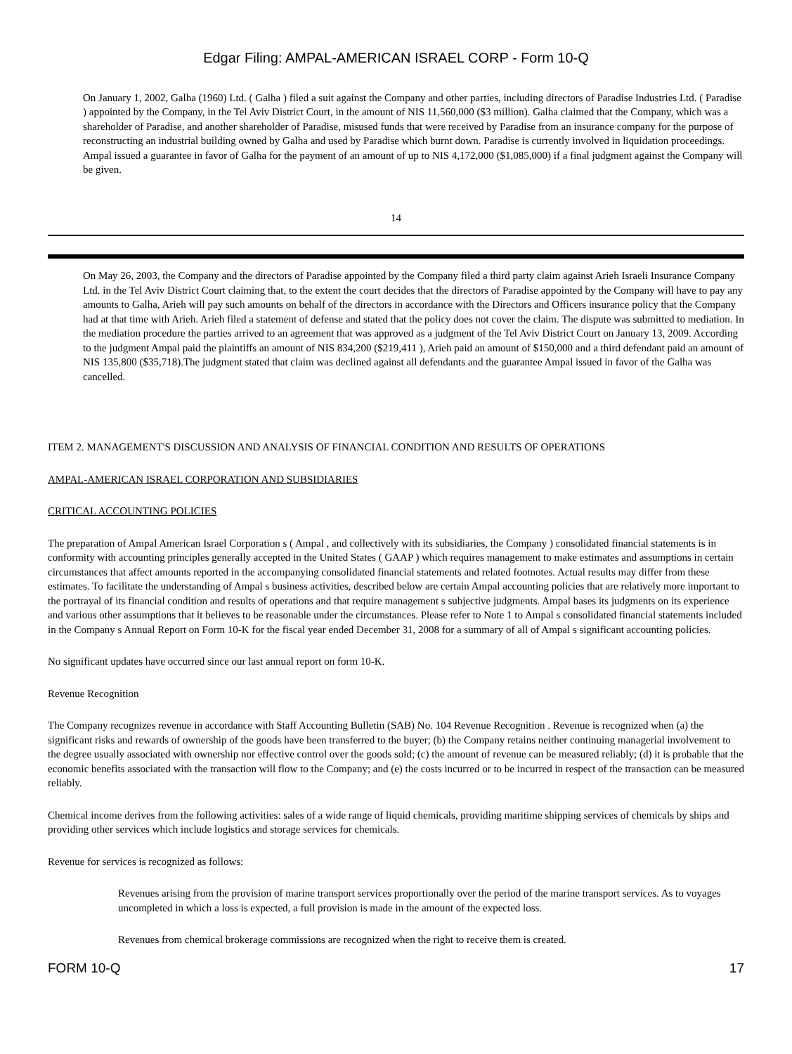Edgar Filing: AMPAL-AMERICAN ISRAEL CORP - Form 10-Q
On January 1, 2002, Galha (1960) Ltd. ( Galha ) filed a suit against the Company and other parties, including directors of Paradise Industries Ltd. ( Paradise ) appointed by the Company, in the Tel Aviv District Court, in the amount of NIS 11,560,000 ($3 million). Galha claimed that the Company, which was a shareholder of Paradise, and another shareholder of Paradise, misused funds that were received by Paradise from an insurance company for the purpose of reconstructing an industrial building owned by Galha and used by Paradise which burnt down. Paradise is currently involved in liquidation proceedings. Ampal issued a guarantee in favor of Galha for the payment of an amount of up to NIS 4,172,000 ($1,085,000) if a final judgment against the Company will be given.
14
On May 26, 2003, the Company and the directors of Paradise appointed by the Company filed a third party claim against Arieh Israeli Insurance Company Ltd. in the Tel Aviv District Court claiming that, to the extent the court decides that the directors of Paradise appointed by the Company will have to pay any amounts to Galha, Arieh will pay such amounts on behalf of the directors in accordance with the Directors and Officers insurance policy that the Company had at that time with Arieh. Arieh filed a statement of defense and stated that the policy does not cover the claim. The dispute was submitted to mediation. In the mediation procedure the parties arrived to an agreement that was approved as a judgment of the Tel Aviv District Court on January 13, 2009. According to the judgment Ampal paid the plaintiffs an amount of NIS 834,200 ($219,411 ), Arieh paid an amount of $150,000 and a third defendant paid an amount of NIS 135,800 ($35,718).The judgment stated that claim was declined against all defendants and the guarantee Ampal issued in favor of the Galha was cancelled.
ITEM 2. MANAGEMENT'S DISCUSSION AND ANALYSIS OF FINANCIAL CONDITION AND RESULTS OF OPERATIONS
AMPAL-AMERICAN ISRAEL CORPORATION AND SUBSIDIARIES
CRITICAL ACCOUNTING POLICIES
The preparation of Ampal American Israel Corporation s ( Ampal , and collectively with its subsidiaries, the Company ) consolidated financial statements is in conformity with accounting principles generally accepted in the United States ( GAAP ) which requires management to make estimates and assumptions in certain circumstances that affect amounts reported in the accompanying consolidated financial statements and related footnotes. Actual results may differ from these estimates. To facilitate the understanding of Ampal s business activities, described below are certain Ampal accounting policies that are relatively more important to the portrayal of its financial condition and results of operations and that require management s subjective judgments. Ampal bases its judgments on its experience and various other assumptions that it believes to be reasonable under the circumstances. Please refer to Note 1 to Ampal s consolidated financial statements included in the Company s Annual Report on Form 10-K for the fiscal year ended December 31, 2008 for a summary of all of Ampal s significant accounting policies.
No significant updates have occurred since our last annual report on form 10-K.
Revenue Recognition
The Company recognizes revenue in accordance with Staff Accounting Bulletin (SAB) No. 104 Revenue Recognition . Revenue is recognized when (a) the significant risks and rewards of ownership of the goods have been transferred to the buyer; (b) the Company retains neither continuing managerial involvement to the degree usually associated with ownership nor effective control over the goods sold; (c) the amount of revenue can be measured reliably; (d) it is probable that the economic benefits associated with the transaction will flow to the Company; and (e) the costs incurred or to be incurred in respect of the transaction can be measured reliably.
Chemical income derives from the following activities: sales of a wide range of liquid chemicals, providing maritime shipping services of chemicals by ships and providing other services which include logistics and storage services for chemicals.
Revenue for services is recognized as follows:
Revenues arising from the provision of marine transport services proportionally over the period of the marine transport services. As to voyages uncompleted in which a loss is expected, a full provision is made in the amount of the expected loss.
Revenues from chemical brokerage commissions are recognized when the right to receive them is created.
FORM 10-Q 17